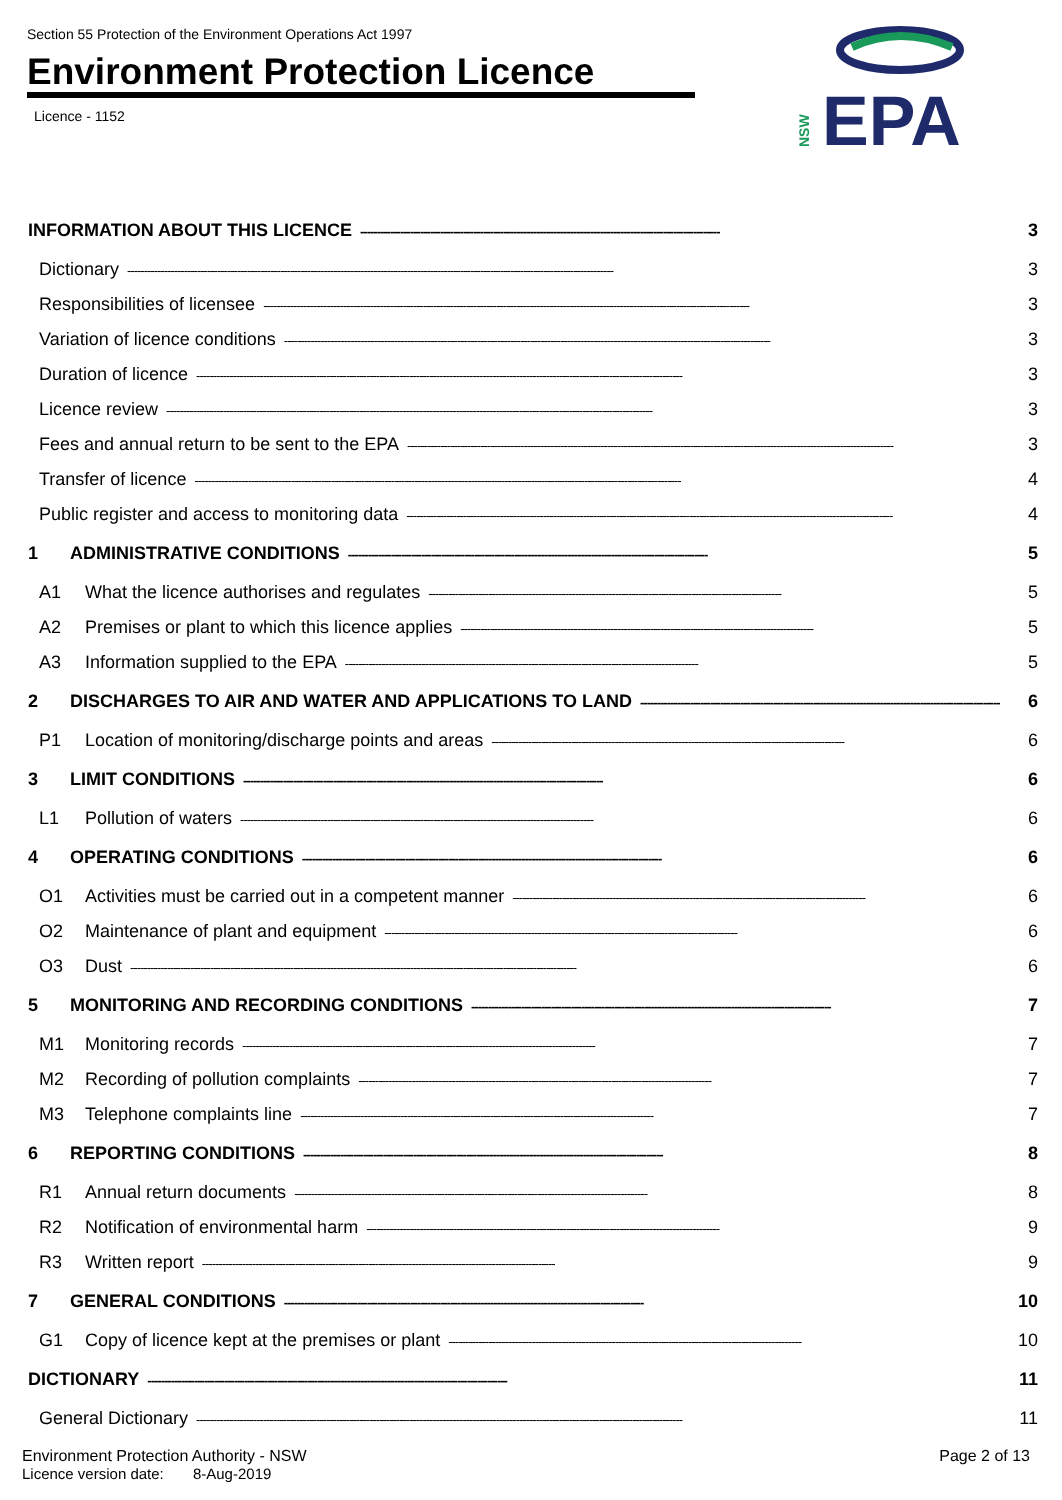Section 55 Protection of the Environment Operations Act 1997
Environment Protection Licence
Licence - 1152
NSW
EPA
INFORMATION ABOUT THIS LICENCE ------------------------------------------------------------------------------------------------------------ 3
Dictionary -------------------------------------------------------------------------------------------------------------------------------------------------- 3
Responsibilities of licensee -------------------------------------------------------------------------------------------------------------------------------------------------- 3
Variation of licence conditions -------------------------------------------------------------------------------------------------------------------------------------------------- 3
Duration of licence -------------------------------------------------------------------------------------------------------------------------------------------------- 3
Licence review -------------------------------------------------------------------------------------------------------------------------------------------------- 3
Fees and annual return to be sent to the EPA -------------------------------------------------------------------------------------------------------------------------------------------------- 3
Transfer of licence -------------------------------------------------------------------------------------------------------------------------------------------------- 4
Public register and access to monitoring data -------------------------------------------------------------------------------------------------------------------------------------------------- 4
1 ADMINISTRATIVE CONDITIONS ------------------------------------------------------------------------------------------------------------ 5
A1 What the licence authorises and regulates ---------------------------------------------------------------------------------------------------------- 5
A2 Premises or plant to which this licence applies ---------------------------------------------------------------------------------------------------------- 5
A3 Information supplied to the EPA ---------------------------------------------------------------------------------------------------------- 5
2 DISCHARGES TO AIR AND WATER AND APPLICATIONS TO LAND ------------------------------------------------------------------------------------------------------------ 6
P1 Location of monitoring/discharge points and areas ---------------------------------------------------------------------------------------------------------- 6
3 LIMIT CONDITIONS ------------------------------------------------------------------------------------------------------------ 6
L1 Pollution of waters ---------------------------------------------------------------------------------------------------------- 6
4 OPERATING CONDITIONS ------------------------------------------------------------------------------------------------------------ 6
O1 Activities must be carried out in a competent manner ---------------------------------------------------------------------------------------------------------- 6
O2 Maintenance of plant and equipment ---------------------------------------------------------------------------------------------------------- 6
O3 Dust -------------------------------------------------------------------------------------------------------------------------------------- 6
5 MONITORING AND RECORDING CONDITIONS ------------------------------------------------------------------------------------------------------------ 7
M1 Monitoring records ---------------------------------------------------------------------------------------------------------- 7
M2 Recording of pollution complaints ---------------------------------------------------------------------------------------------------------- 7
M3 Telephone complaints line ---------------------------------------------------------------------------------------------------------- 7
6 REPORTING CONDITIONS ------------------------------------------------------------------------------------------------------------ 8
R1 Annual return documents ---------------------------------------------------------------------------------------------------------- 8
R2 Notification of environmental harm ---------------------------------------------------------------------------------------------------------- 9
R3 Written report ---------------------------------------------------------------------------------------------------------- 9
7 GENERAL CONDITIONS ------------------------------------------------------------------------------------------------------------ 10
G1 Copy of licence kept at the premises or plant ---------------------------------------------------------------------------------------------------------- 10
DICTIONARY ------------------------------------------------------------------------------------------------------------ 11
General Dictionary -------------------------------------------------------------------------------------------------------------------------------------------------- 11
Environment Protection Authority - NSW
Licence version date: 8-Aug-2019
Page 2 of 13